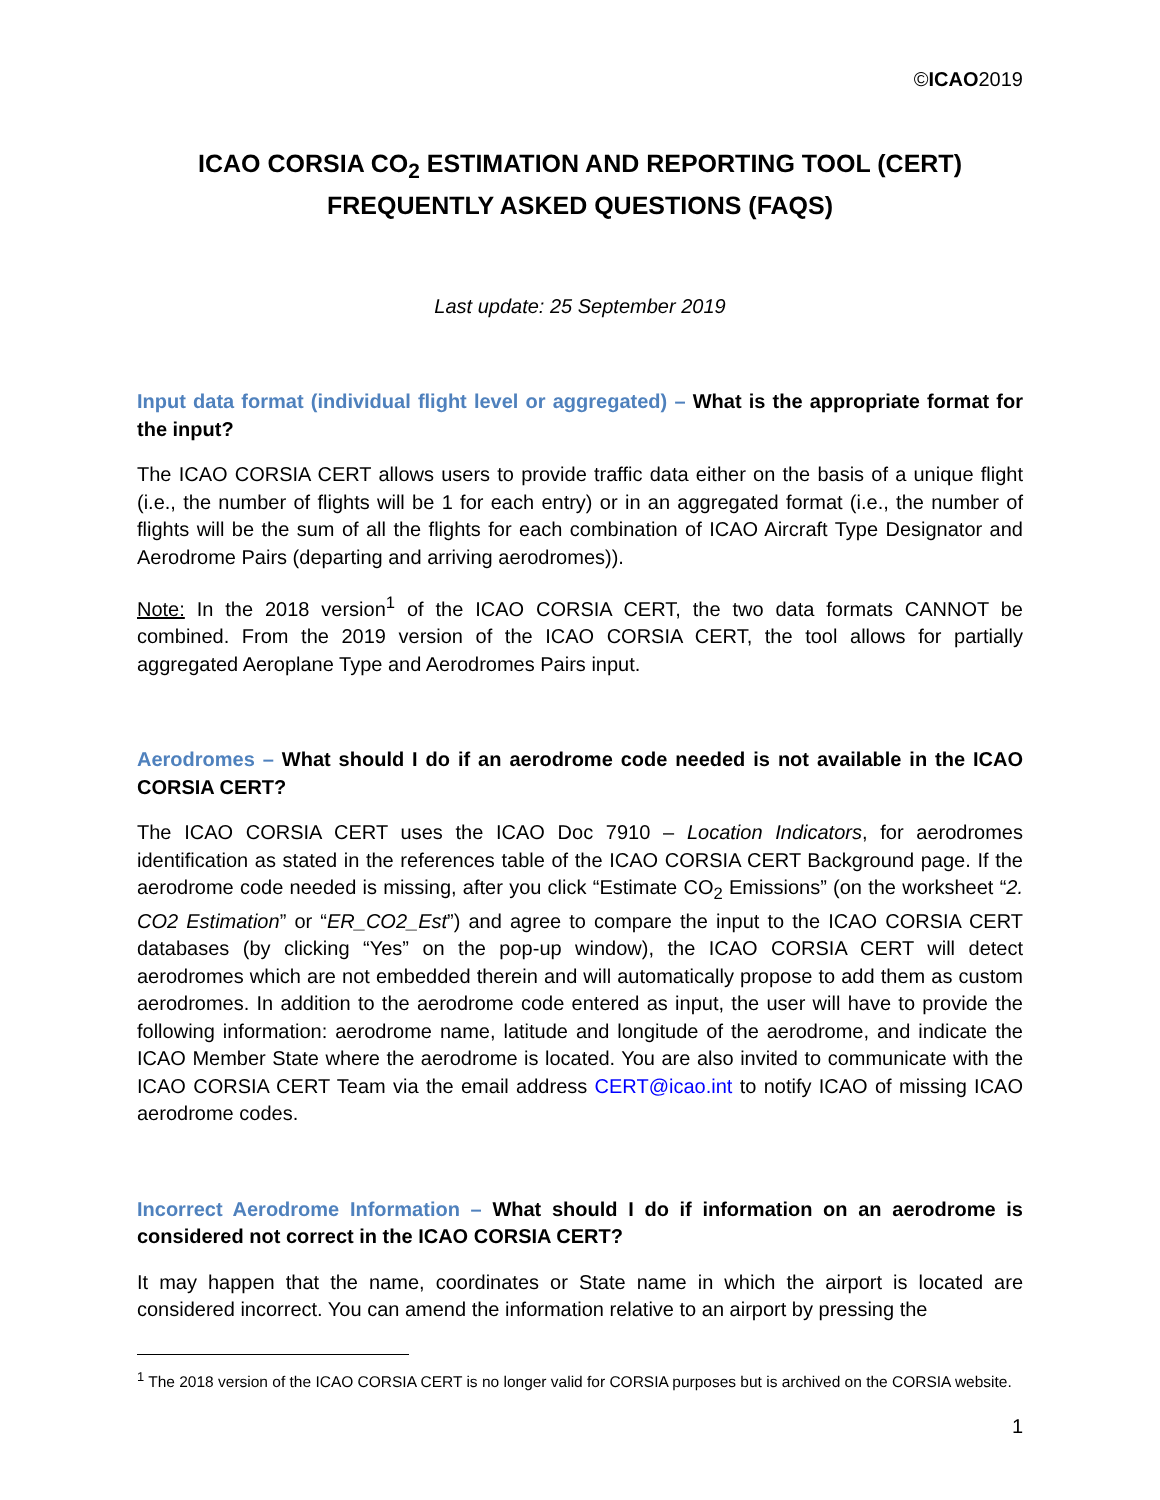©ICAO2019
ICAO CORSIA CO<sub>2</sub> ESTIMATION AND REPORTING TOOL (CERT)
FREQUENTLY ASKED QUESTIONS (FAQS)
Last update: 25 September 2019
Input data format (individual flight level or aggregated) – What is the appropriate format for the input?
The ICAO CORSIA CERT allows users to provide traffic data either on the basis of a unique flight (i.e., the number of flights will be 1 for each entry) or in an aggregated format (i.e., the number of flights will be the sum of all the flights for each combination of ICAO Aircraft Type Designator and Aerodrome Pairs (departing and arriving aerodromes)).
Note: In the 2018 version<sup>1</sup> of the ICAO CORSIA CERT, the two data formats CANNOT be combined. From the 2019 version of the ICAO CORSIA CERT, the tool allows for partially aggregated Aeroplane Type and Aerodromes Pairs input.
Aerodromes – What should I do if an aerodrome code needed is not available in the ICAO CORSIA CERT?
The ICAO CORSIA CERT uses the ICAO Doc 7910 – Location Indicators, for aerodromes identification as stated in the references table of the ICAO CORSIA CERT Background page. If the aerodrome code needed is missing, after you click “Estimate CO<sub>2</sub> Emissions” (on the worksheet “2. CO2 Estimation” or “ER_CO2_Est”) and agree to compare the input to the ICAO CORSIA CERT databases (by clicking “Yes” on the pop-up window), the ICAO CORSIA CERT will detect aerodromes which are not embedded therein and will automatically propose to add them as custom aerodromes. In addition to the aerodrome code entered as input, the user will have to provide the following information: aerodrome name, latitude and longitude of the aerodrome, and indicate the ICAO Member State where the aerodrome is located. You are also invited to communicate with the ICAO CORSIA CERT Team via the email address CERT@icao.int to notify ICAO of missing ICAO aerodrome codes.
Incorrect Aerodrome Information – What should I do if information on an aerodrome is considered not correct in the ICAO CORSIA CERT?
It may happen that the name, coordinates or State name in which the airport is located are considered incorrect. You can amend the information relative to an airport by pressing the
<sup>1</sup> The 2018 version of the ICAO CORSIA CERT is no longer valid for CORSIA purposes but is archived on the CORSIA website.
1